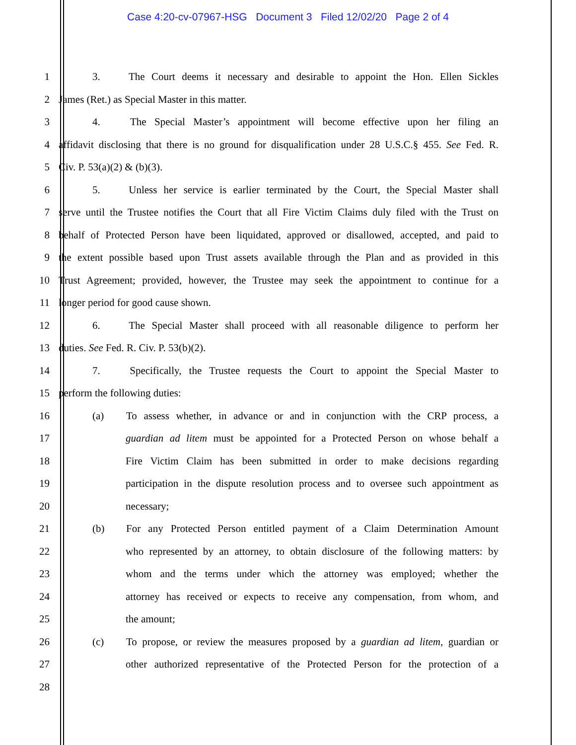Case 4:20-cv-07967-HSG Document 3 Filed 12/02/20 Page 2 of 4
1 3. The Court deems it necessary and desirable to appoint the Hon. Ellen Sickles
2 James (Ret.) as Special Master in this matter.
3 4. The Special Master’s appointment will become effective upon her filing an
4 affidavit disclosing that there is no ground for disqualification under 28 U.S.C.§ 455. See Fed. R.
5 Civ. P. 53(a)(2) & (b)(3).
6 5. Unless her service is earlier terminated by the Court, the Special Master shall
7 serve until the Trustee notifies the Court that all Fire Victim Claims duly filed with the Trust on
8 behalf of Protected Person have been liquidated, approved or disallowed, accepted, and paid to
9 the extent possible based upon Trust assets available through the Plan and as provided in this
10 Trust Agreement; provided, however, the Trustee may seek the appointment to continue for a
11 longer period for good cause shown.
12 6. The Special Master shall proceed with all reasonable diligence to perform her
13 duties. See Fed. R. Civ. P. 53(b)(2).
14 7. Specifically, the Trustee requests the Court to appoint the Special Master to
15 perform the following duties:
16 (a) To assess whether, in advance or and in conjunction with the CRP process, a
17 guardian ad litem must be appointed for a Protected Person on whose behalf a
18 Fire Victim Claim has been submitted in order to make decisions regarding
19 participation in the dispute resolution process and to oversee such appointment as
20 necessary;
21 (b) For any Protected Person entitled payment of a Claim Determination Amount
22 who represented by an attorney, to obtain disclosure of the following matters: by
23 whom and the terms under which the attorney was employed; whether the
24 attorney has received or expects to receive any compensation, from whom, and
25 the amount;
26 (c) To propose, or review the measures proposed by a guardian ad litem, guardian or
27 other authorized representative of the Protected Person for the protection of a
28